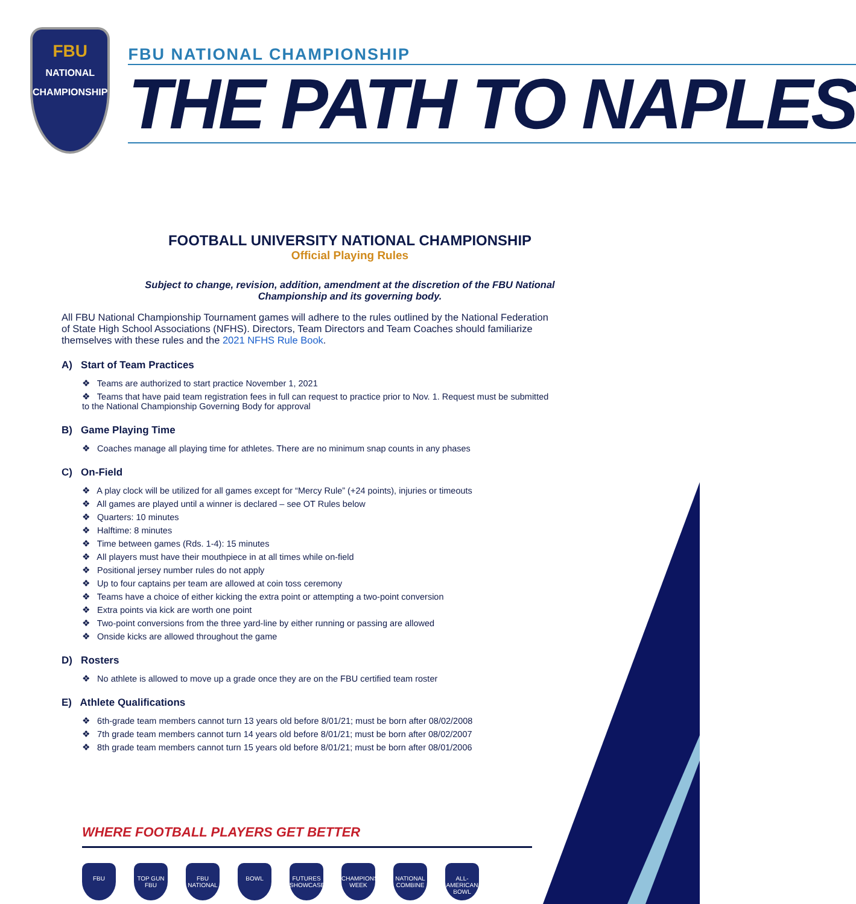FBU
NATIONAL CHAMPIONSHIP
FBU NATIONAL CHAMPIONSHIP
THE PATH TO NAPLES
FOOTBALL UNIVERSITY NATIONAL CHAMPIONSHIP
Official Playing Rules
Subject to change, revision, addition, amendment at the discretion of the FBU National
Championship and its governing body.
All FBU National Championship Tournament games will adhere to the rules outlined by the National Federation of State High School Associations (NFHS). Directors, Team Directors and Team Coaches should familiarize themselves with these rules and the 2021 NFHS Rule Book.
A) Start of Team Practices
❖ Teams are authorized to start practice November 1, 2021
❖ Teams that have paid team registration fees in full can request to practice prior to Nov. 1. Request must be submitted to the National Championship Governing Body for approval
B) Game Playing Time
❖ Coaches manage all playing time for athletes. There are no minimum snap counts in any phases
C) On-Field
❖ A play clock will be utilized for all games except for “Mercy Rule” (+24 points), injuries or timeouts
❖ All games are played until a winner is declared – see OT Rules below
❖ Quarters: 10 minutes
❖ Halftime: 8 minutes
❖ Time between games (Rds. 1-4): 15 minutes
❖ All players must have their mouthpiece in at all times while on-field
❖ Positional jersey number rules do not apply
❖ Up to four captains per team are allowed at coin toss ceremony
❖ Teams have a choice of either kicking the extra point or attempting a two-point conversion
❖ Extra points via kick are worth one point
❖ Two-point conversions from the three yard-line by either running or passing are allowed
❖ Onside kicks are allowed throughout the game
D) Rosters
❖ No athlete is allowed to move up a grade once they are on the FBU certified team roster
E) Athlete Qualifications
❖ 6th-grade team members cannot turn 13 years old before 8/01/21; must be born after 08/02/2008
❖ 7th grade team members cannot turn 14 years old before 8/01/21; must be born after 08/02/2007
❖ 8th grade team members cannot turn 15 years old before 8/01/21; must be born after 08/01/2006
WHERE FOOTBALL PLAYERS GET BETTER
FBU TOP GUN FBU
FBU NATIONAL
BOWL FUTURES SHOWCASE
CHAMPIONSHIP WEEK
NATIONAL COMBINE
ALL-AMERICAN BOWL